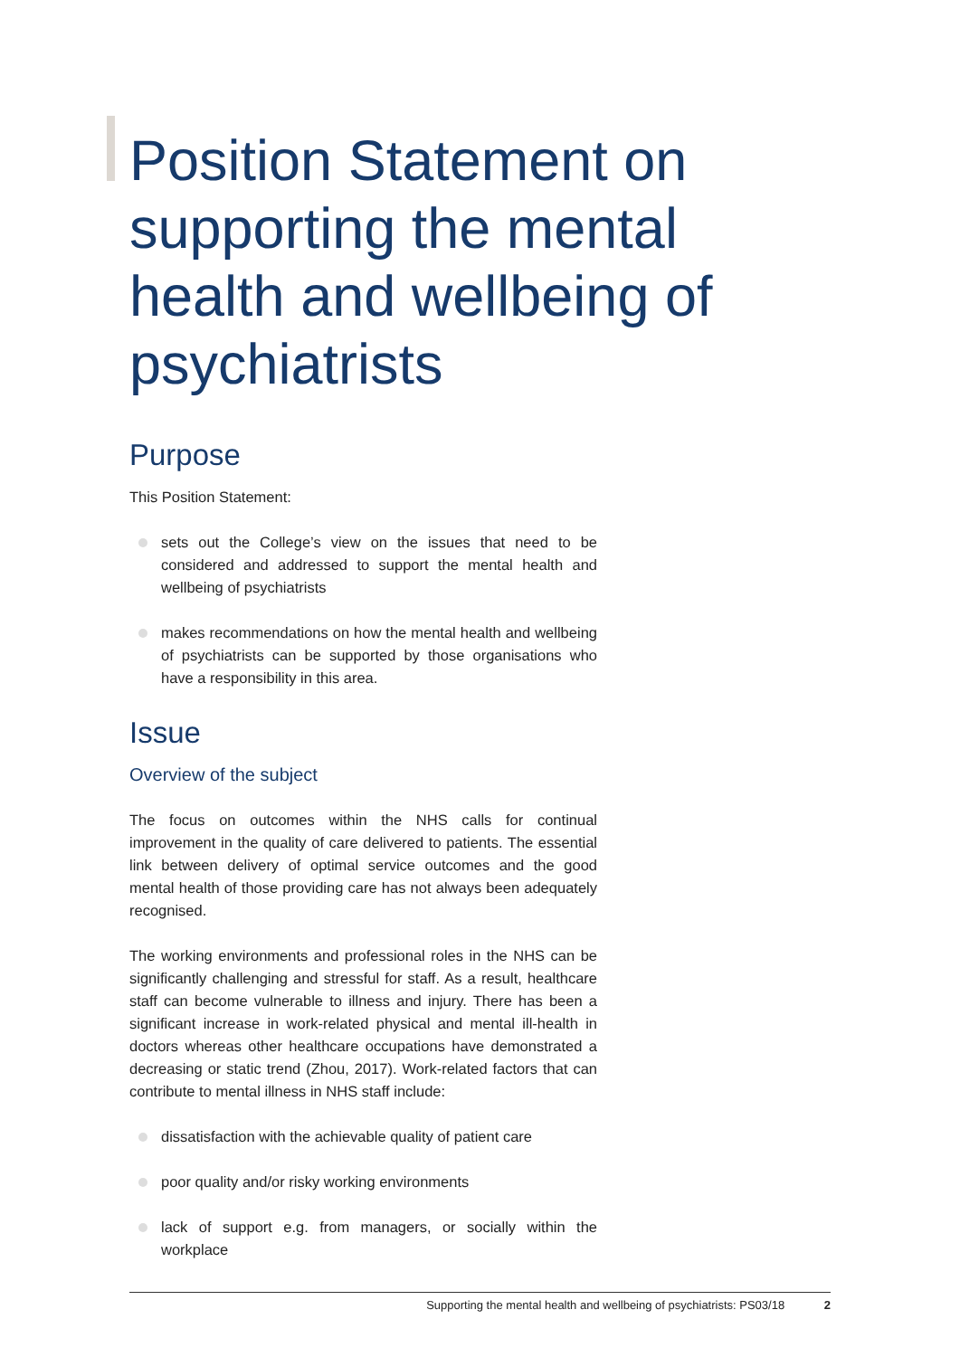Position Statement on supporting the mental health and wellbeing of psychiatrists
Purpose
This Position Statement:
sets out the College’s view on the issues that need to be considered and addressed to support the mental health and wellbeing of psychiatrists
makes recommendations on how the mental health and wellbeing of psychiatrists can be supported by those organisations who have a responsibility in this area.
Issue
Overview of the subject
The focus on outcomes within the NHS calls for continual improvement in the quality of care delivered to patients. The essential link between delivery of optimal service outcomes and the good mental health of those providing care has not always been adequately recognised.
The working environments and professional roles in the NHS can be significantly challenging and stressful for staff. As a result, healthcare staff can become vulnerable to illness and injury. There has been a significant increase in work-related physical and mental ill-health in doctors whereas other healthcare occupations have demonstrated a decreasing or static trend (Zhou, 2017). Work-related factors that can contribute to mental illness in NHS staff include:
dissatisfaction with the achievable quality of patient care
poor quality and/or risky working environments
lack of support e.g. from managers, or socially within the workplace
Supporting the mental health and wellbeing of psychiatrists: PS03/18 2